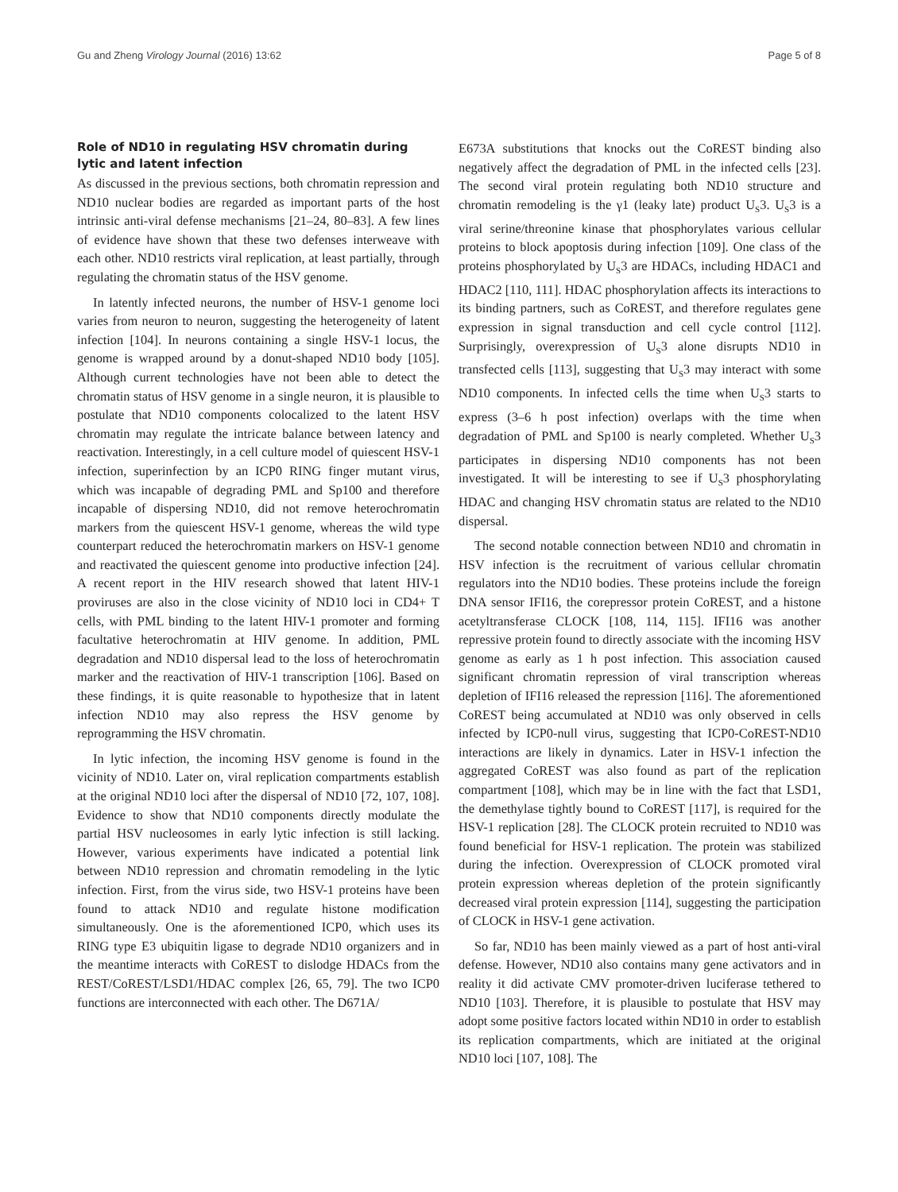Gu and Zheng Virology Journal (2016) 13:62 Page 5 of 8
Role of ND10 in regulating HSV chromatin during lytic and latent infection
As discussed in the previous sections, both chromatin repression and ND10 nuclear bodies are regarded as important parts of the host intrinsic anti-viral defense mechanisms [21–24, 80–83]. A few lines of evidence have shown that these two defenses interweave with each other. ND10 restricts viral replication, at least partially, through regulating the chromatin status of the HSV genome.
In latently infected neurons, the number of HSV-1 genome loci varies from neuron to neuron, suggesting the heterogeneity of latent infection [104]. In neurons containing a single HSV-1 locus, the genome is wrapped around by a donut-shaped ND10 body [105]. Although current technologies have not been able to detect the chromatin status of HSV genome in a single neuron, it is plausible to postulate that ND10 components colocalized to the latent HSV chromatin may regulate the intricate balance between latency and reactivation. Interestingly, in a cell culture model of quiescent HSV-1 infection, superinfection by an ICP0 RING finger mutant virus, which was incapable of degrading PML and Sp100 and therefore incapable of dispersing ND10, did not remove heterochromatin markers from the quiescent HSV-1 genome, whereas the wild type counterpart reduced the heterochromatin markers on HSV-1 genome and reactivated the quiescent genome into productive infection [24]. A recent report in the HIV research showed that latent HIV-1 proviruses are also in the close vicinity of ND10 loci in CD4+ T cells, with PML binding to the latent HIV-1 promoter and forming facultative heterochromatin at HIV genome. In addition, PML degradation and ND10 dispersal lead to the loss of heterochromatin marker and the reactivation of HIV-1 transcription [106]. Based on these findings, it is quite reasonable to hypothesize that in latent infection ND10 may also repress the HSV genome by reprogramming the HSV chromatin.
In lytic infection, the incoming HSV genome is found in the vicinity of ND10. Later on, viral replication compartments establish at the original ND10 loci after the dispersal of ND10 [72, 107, 108]. Evidence to show that ND10 components directly modulate the partial HSV nucleosomes in early lytic infection is still lacking. However, various experiments have indicated a potential link between ND10 repression and chromatin remodeling in the lytic infection. First, from the virus side, two HSV-1 proteins have been found to attack ND10 and regulate histone modification simultaneously. One is the aforementioned ICP0, which uses its RING type E3 ubiquitin ligase to degrade ND10 organizers and in the meantime interacts with CoREST to dislodge HDACs from the REST/CoREST/LSD1/HDAC complex [26, 65, 79]. The two ICP0 functions are interconnected with each other. The D671A/
E673A substitutions that knocks out the CoREST binding also negatively affect the degradation of PML in the infected cells [23]. The second viral protein regulating both ND10 structure and chromatin remodeling is the γ1 (leaky late) product U<sub>S</sub>3. U<sub>S</sub>3 is a viral serine/threonine kinase that phosphorylates various cellular proteins to block apoptosis during infection [109]. One class of the proteins phosphorylated by U<sub>S</sub>3 are HDACs, including HDAC1 and HDAC2 [110, 111]. HDAC phosphorylation affects its interactions to its binding partners, such as CoREST, and therefore regulates gene expression in signal transduction and cell cycle control [112]. Surprisingly, overexpression of U<sub>S</sub>3 alone disrupts ND10 in transfected cells [113], suggesting that U<sub>S</sub>3 may interact with some ND10 components. In infected cells the time when U<sub>S</sub>3 starts to express (3–6 h post infection) overlaps with the time when degradation of PML and Sp100 is nearly completed. Whether U<sub>S</sub>3 participates in dispersing ND10 components has not been investigated. It will be interesting to see if U<sub>S</sub>3 phosphorylating HDAC and changing HSV chromatin status are related to the ND10 dispersal.
The second notable connection between ND10 and chromatin in HSV infection is the recruitment of various cellular chromatin regulators into the ND10 bodies. These proteins include the foreign DNA sensor IFI16, the corepressor protein CoREST, and a histone acetyltransferase CLOCK [108, 114, 115]. IFI16 was another repressive protein found to directly associate with the incoming HSV genome as early as 1 h post infection. This association caused significant chromatin repression of viral transcription whereas depletion of IFI16 released the repression [116]. The aforementioned CoREST being accumulated at ND10 was only observed in cells infected by ICP0-null virus, suggesting that ICP0-CoREST-ND10 interactions are likely in dynamics. Later in HSV-1 infection the aggregated CoREST was also found as part of the replication compartment [108], which may be in line with the fact that LSD1, the demethylase tightly bound to CoREST [117], is required for the HSV-1 replication [28]. The CLOCK protein recruited to ND10 was found beneficial for HSV-1 replication. The protein was stabilized during the infection. Overexpression of CLOCK promoted viral protein expression whereas depletion of the protein significantly decreased viral protein expression [114], suggesting the participation of CLOCK in HSV-1 gene activation.
So far, ND10 has been mainly viewed as a part of host anti-viral defense. However, ND10 also contains many gene activators and in reality it did activate CMV promoter-driven luciferase tethered to ND10 [103]. Therefore, it is plausible to postulate that HSV may adopt some positive factors located within ND10 in order to establish its replication compartments, which are initiated at the original ND10 loci [107, 108]. The